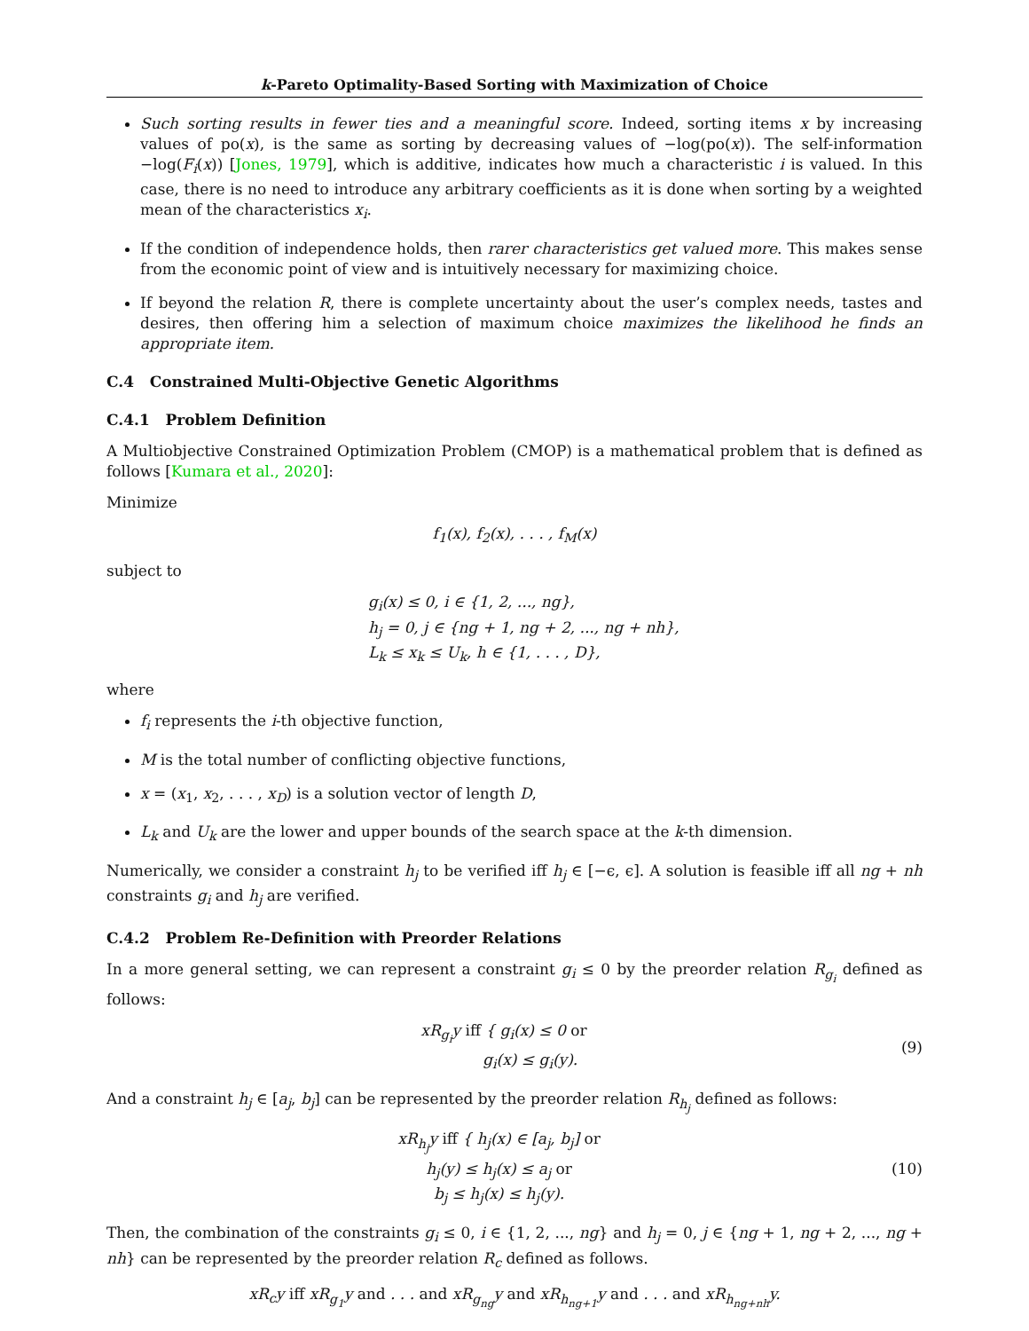k-Pareto Optimality-Based Sorting with Maximization of Choice
Such sorting results in fewer ties and a meaningful score. Indeed, sorting items x by increasing values of po(x), is the same as sorting by decreasing values of −log(po(x)). The self-information −log(F<sub>i</sub>(x)) [Jones, 1979], which is additive, indicates how much a characteristic i is valued. In this case, there is no need to introduce any arbitrary coefficients as it is done when sorting by a weighted mean of the characteristics x<sub>i</sub>.
If the condition of independence holds, then rarer characteristics get valued more. This makes sense from the economic point of view and is intuitively necessary for maximizing choice.
If beyond the relation R, there is complete uncertainty about the user’s complex needs, tastes and desires, then offering him a selection of maximum choice maximizes the likelihood he finds an appropriate item.
C.4 Constrained Multi-Objective Genetic Algorithms
C.4.1 Problem Definition
A Multiobjective Constrained Optimization Problem (CMOP) is a mathematical problem that is defined as follows [Kumara et al., 2020]:
Minimize
f<sub>1</sub>(x), f<sub>2</sub>(x), . . . , f<sub>M</sub>(x)
subject to
g<sub>i</sub>(x) ≤ 0, i ∈ {1, 2, ..., ng},
h<sub>j</sub> = 0, j ∈ {ng + 1, ng + 2, ..., ng + nh},
L<sub>k</sub> ≤ x<sub>k</sub> ≤ U<sub>k</sub>, h ∈ {1, . . . , D},
where
f<sub>i</sub> represents the i-th objective function,
M is the total number of conflicting objective functions,
x = (x<sub>1</sub>, x<sub>2</sub>, . . . , x<sub>D</sub>) is a solution vector of length D,
L<sub>k</sub> and U<sub>k</sub> are the lower and upper bounds of the search space at the k-th dimension.
Numerically, we consider a constraint h<sub>j</sub> to be verified iff h<sub>j</sub> ∈ [−ϵ, ϵ]. A solution is feasible iff all ng + nh constraints g<sub>i</sub> and h<sub>j</sub> are verified.
C.4.2 Problem Re-Definition with Preorder Relations
In a more general setting, we can represent a constraint g<sub>i</sub> ≤ 0 by the preorder relation R<sub>g<sub>i</sub></sub> defined as follows:
xR<sub>g<sub>i</sub></sub>y iff { g<sub>i</sub>(x) ≤ 0 or
g<sub>i</sub>(x) ≤ g<sub>i</sub>(y).
(9)
And a constraint h<sub>j</sub> ∈ [a<sub>j</sub>, b<sub>j</sub>] can be represented by the preorder relation R<sub>h<sub>j</sub></sub> defined as follows:
xR<sub>h<sub>j</sub></sub>y iff { h<sub>j</sub>(x) ∈ [a<sub>j</sub>, b<sub>j</sub>] or
h<sub>j</sub>(y) ≤ h<sub>j</sub>(x) ≤ a<sub>j</sub> or
b<sub>j</sub> ≤ h<sub>j</sub>(x) ≤ h<sub>j</sub>(y).
(10)
Then, the combination of the constraints g<sub>i</sub> ≤ 0, i ∈ {1, 2, ..., ng} and h<sub>j</sub> = 0, j ∈ {ng + 1, ng + 2, ..., ng + nh} can be represented by the preorder relation R<sub>c</sub> defined as follows.
xR<sub>c</sub>y iff xR<sub>g<sub>1</sub></sub>y and . . . and xR<sub>g<sub>ng</sub></sub>y and xR<sub>h<sub>ng+1</sub></sub>y and . . . and xR<sub>h<sub>ng+nh</sub></sub>y.